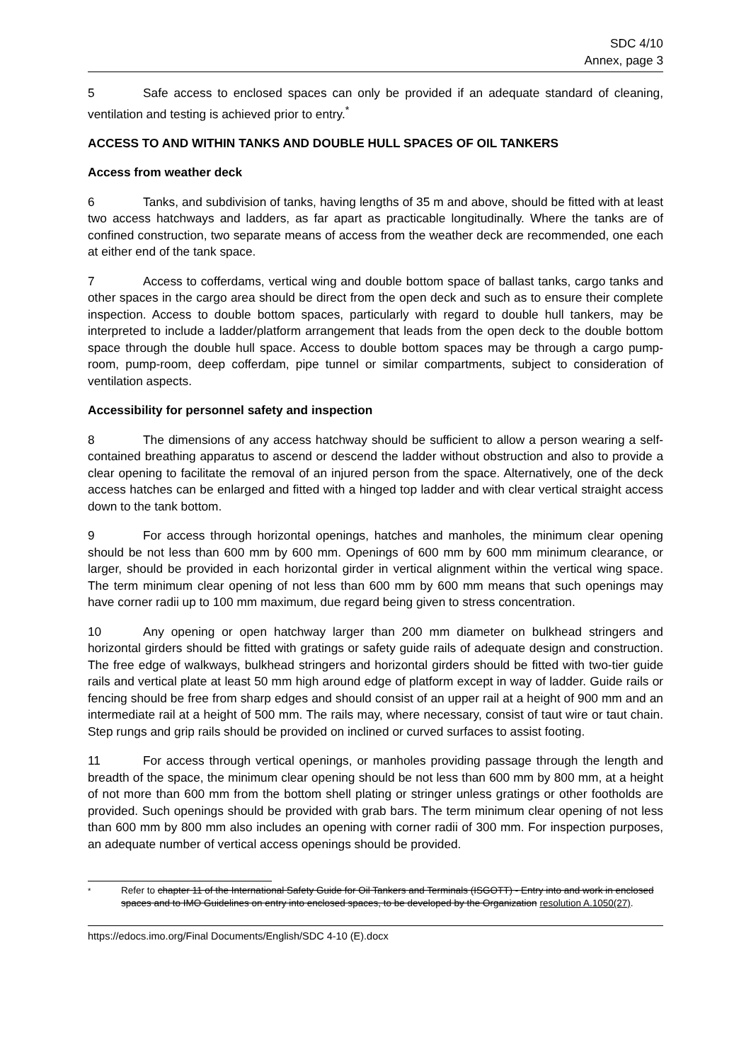SDC 4/10
Annex, page 3
5 Safe access to enclosed spaces can only be provided if an adequate standard of cleaning, ventilation and testing is achieved prior to entry.<sup>*</sup>
ACCESS TO AND WITHIN TANKS AND DOUBLE HULL SPACES OF OIL TANKERS
Access from weather deck
6 Tanks, and subdivision of tanks, having lengths of 35 m and above, should be fitted with at least two access hatchways and ladders, as far apart as practicable longitudinally. Where the tanks are of confined construction, two separate means of access from the weather deck are recommended, one each at either end of the tank space.
7 Access to cofferdams, vertical wing and double bottom space of ballast tanks, cargo tanks and other spaces in the cargo area should be direct from the open deck and such as to ensure their complete inspection. Access to double bottom spaces, particularly with regard to double hull tankers, may be interpreted to include a ladder/platform arrangement that leads from the open deck to the double bottom space through the double hull space. Access to double bottom spaces may be through a cargo pump-room, pump-room, deep cofferdam, pipe tunnel or similar compartments, subject to consideration of ventilation aspects.
Accessibility for personnel safety and inspection
8 The dimensions of any access hatchway should be sufficient to allow a person wearing a self-contained breathing apparatus to ascend or descend the ladder without obstruction and also to provide a clear opening to facilitate the removal of an injured person from the space. Alternatively, one of the deck access hatches can be enlarged and fitted with a hinged top ladder and with clear vertical straight access down to the tank bottom.
9 For access through horizontal openings, hatches and manholes, the minimum clear opening should be not less than 600 mm by 600 mm. Openings of 600 mm by 600 mm minimum clearance, or larger, should be provided in each horizontal girder in vertical alignment within the vertical wing space. The term minimum clear opening of not less than 600 mm by 600 mm means that such openings may have corner radii up to 100 mm maximum, due regard being given to stress concentration.
10 Any opening or open hatchway larger than 200 mm diameter on bulkhead stringers and horizontal girders should be fitted with gratings or safety guide rails of adequate design and construction. The free edge of walkways, bulkhead stringers and horizontal girders should be fitted with two-tier guide rails and vertical plate at least 50 mm high around edge of platform except in way of ladder. Guide rails or fencing should be free from sharp edges and should consist of an upper rail at a height of 900 mm and an intermediate rail at a height of 500 mm. The rails may, where necessary, consist of taut wire or taut chain. Step rungs and grip rails should be provided on inclined or curved surfaces to assist footing.
11 For access through vertical openings, or manholes providing passage through the length and breadth of the space, the minimum clear opening should be not less than 600 mm by 800 mm, at a height of not more than 600 mm from the bottom shell plating or stringer unless gratings or other footholds are provided. Such openings should be provided with grab bars. The term minimum clear opening of not less than 600 mm by 800 mm also includes an opening with corner radii of 300 mm. For inspection purposes, an adequate number of vertical access openings should be provided.
<sup>*</sup> Refer to chapter 11 of the International Safety Guide for Oil Tankers and Terminals (ISGOTT) - Entry into and work in enclosed spaces and to IMO Guidelines on entry into enclosed spaces, to be developed by the Organization resolution A.1050(27).
https://edocs.imo.org/Final Documents/English/SDC 4-10 (E).docx